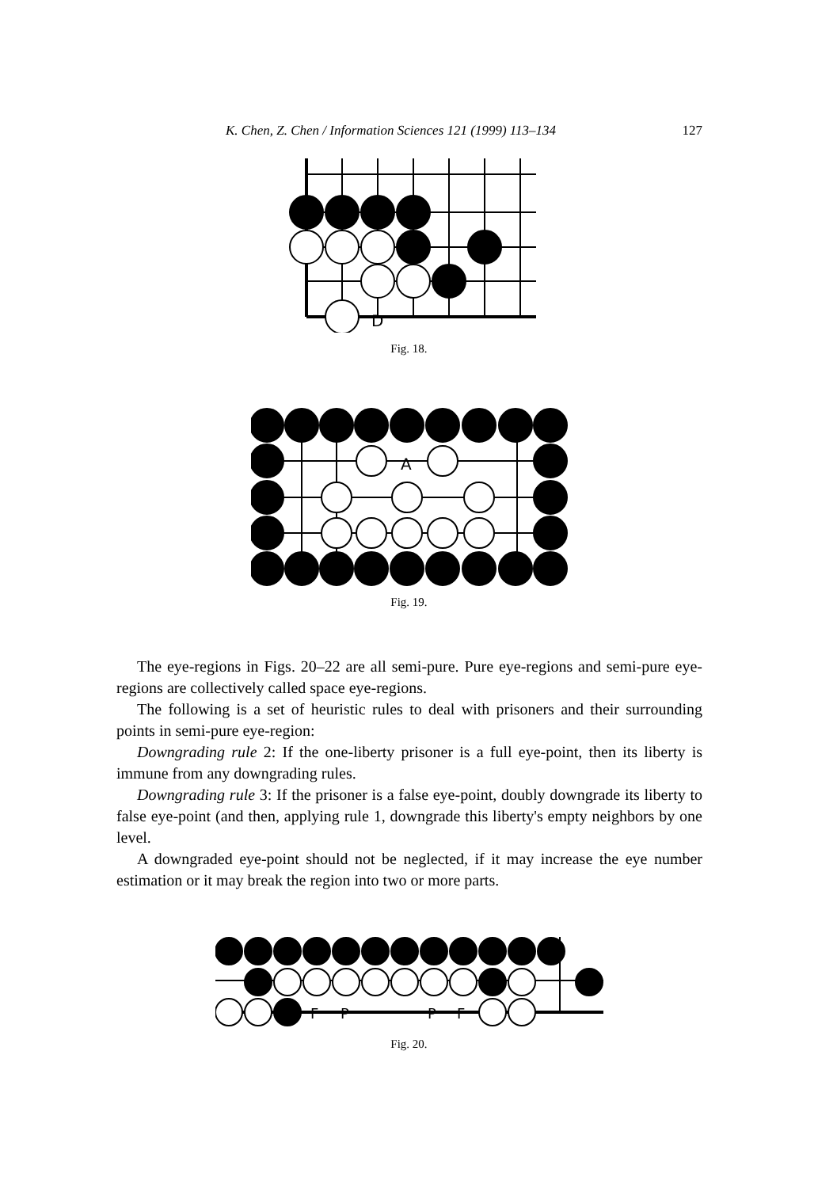K. Chen, Z. Chen / Information Sciences 121 (1999) 113–134 127
D
Fig. 18.
A
Fig. 19.
The eye-regions in Figs. 20–22 are all semi-pure. Pure eye-regions and semi-pure eye-regions are collectively called space eye-regions.
The following is a set of heuristic rules to deal with prisoners and their surrounding points in semi-pure eye-region:
Downgrading rule 2: If the one-liberty prisoner is a full eye-point, then its liberty is immune from any downgrading rules.
Downgrading rule 3: If the prisoner is a false eye-point, doubly downgrade its liberty to false eye-point (and then, applying rule 1, downgrade this liberty's empty neighbors by one level.
A downgraded eye-point should not be neglected, if it may increase the eye number estimation or it may break the region into two or more parts.
F
P
P
F
Fig. 20.